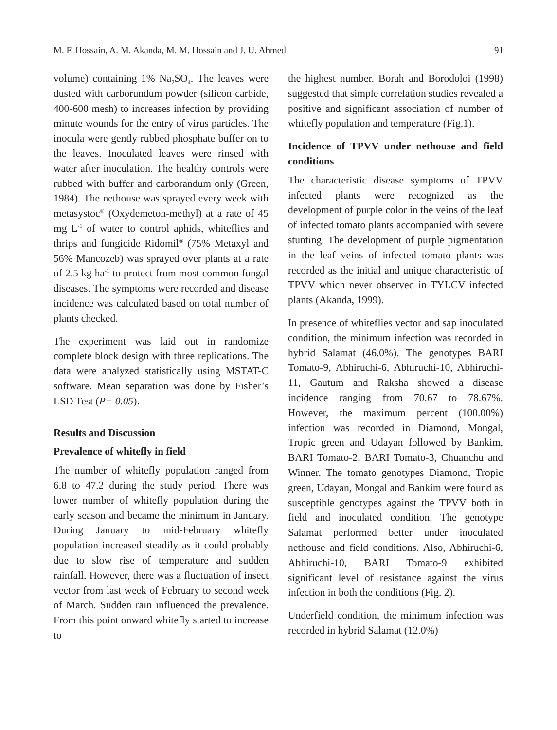M. F. Hossain, A. M. Akanda, M. M. Hossain and J. U. Ahmed 91
volume) containing 1% Na<sub>2</sub>SO<sub>4</sub>. The leaves were dusted with carborundum powder (silicon carbide, 400-600 mesh) to increases infection by providing minute wounds for the entry of virus particles. The inocula were gently rubbed phosphate buffer on to the leaves. Inoculated leaves were rinsed with water after inoculation. The healthy controls were rubbed with buffer and carborandum only (Green, 1984). The nethouse was sprayed every week with metasystoc<sup>®</sup> (Oxydemeton-methyl) at a rate of 45 mg L<sup>-1</sup> of water to control aphids, whiteflies and thrips and fungicide Ridomil<sup>®</sup> (75% Metaxyl and 56% Mancozeb) was sprayed over plants at a rate of 2.5 kg ha<sup>-1</sup> to protect from most common fungal diseases. The symptoms were recorded and disease incidence was calculated based on total number of plants checked.
The experiment was laid out in randomize complete block design with three replications. The data were analyzed statistically using MSTAT-C software. Mean separation was done by Fisher’s LSD Test (P= 0.05).
Results and Discussion
Prevalence of whitefly in field
The number of whitefly population ranged from 6.8 to 47.2 during the study period. There was lower number of whitefly population during the early season and became the minimum in January. During January to mid-February whitefly population increased steadily as it could probably due to slow rise of temperature and sudden rainfall. However, there was a fluctuation of insect vector from last week of February to second week of March. Sudden rain influenced the prevalence. From this point onward whitefly started to increase to
the highest number. Borah and Borodoloi (1998) suggested that simple correlation studies revealed a positive and significant association of number of whitefly population and temperature (Fig.1).
Incidence of TPVV under nethouse and field conditions
The characteristic disease symptoms of TPVV infected plants were recognized as the development of purple color in the veins of the leaf of infected tomato plants accompanied with severe stunting. The development of purple pigmentation in the leaf veins of infected tomato plants was recorded as the initial and unique characteristic of TPVV which never observed in TYLCV infected plants (Akanda, 1999).
In presence of whiteflies vector and sap inoculated condition, the minimum infection was recorded in hybrid Salamat (46.0%). The genotypes BARI Tomato-9, Abhiruchi-6, Abhiruchi-10, Abhiruchi-11, Gautum and Raksha showed a disease incidence ranging from 70.67 to 78.67%. However, the maximum percent (100.00%) infection was recorded in Diamond, Mongal, Tropic green and Udayan followed by Bankim, BARI Tomato-2, BARI Tomato-3, Chuanchu and Winner. The tomato genotypes Diamond, Tropic green, Udayan, Mongal and Bankim were found as susceptible genotypes against the TPVV both in field and inoculated condition. The genotype Salamat performed better under inoculated nethouse and field conditions. Also, Abhiruchi-6, Abhiruchi-10, BARI Tomato-9 exhibited significant level of resistance against the virus infection in both the conditions (Fig. 2).
Underfield condition, the minimum infection was recorded in hybrid Salamat (12.0%)